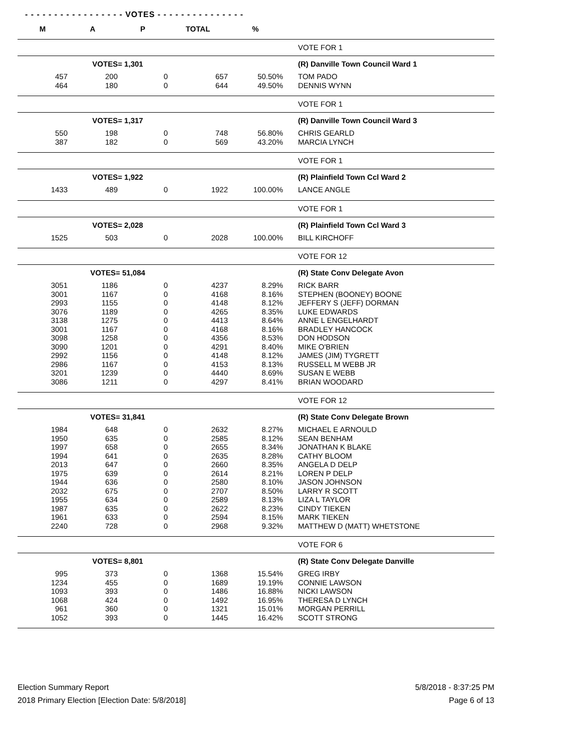- - - - - - - - - - - - - - - - - VOTES - - - - - - - - - - - - - - -
| M | A | P | TOTAL | % | |
| --- | --- | --- | --- | --- | --- |
| | | | | | VOTE FOR 1 |
| | VOTES= 1,301 | | | | (R) Danville Town Council Ward 1 |
| 457 | 200 | 0 | 657 | 50.50% | TOM PADO |
| 464 | 180 | 0 | 644 | 49.50% | DENNIS WYNN |
| | | | | | VOTE FOR 1 |
| | VOTES= 1,317 | | | | (R) Danville Town Council Ward 3 |
| 550 | 198 | 0 | 748 | 56.80% | CHRIS GEARLD |
| 387 | 182 | 0 | 569 | 43.20% | MARCIA LYNCH |
| | | | | | VOTE FOR 1 |
| | VOTES= 1,922 | | | | (R) Plainfield Town Ccl Ward 2 |
| 1433 | 489 | 0 | 1922 | 100.00% | LANCE ANGLE |
| | | | | | VOTE FOR 1 |
| | VOTES= 2,028 | | | | (R) Plainfield Town Ccl Ward 3 |
| 1525 | 503 | 0 | 2028 | 100.00% | BILL KIRCHOFF |
| | | | | | VOTE FOR 12 |
| | VOTES= 51,084 | | | | (R) State Conv Delegate Avon |
| 3051 | 1186 | 0 | 4237 | 8.29% | RICK BARR |
| 3001 | 1167 | 0 | 4168 | 8.16% | STEPHEN (BOONEY) BOONE |
| 2993 | 1155 | 0 | 4148 | 8.12% | JEFFERY S (JEFF) DORMAN |
| 3076 | 1189 | 0 | 4265 | 8.35% | LUKE EDWARDS |
| 3138 | 1275 | 0 | 4413 | 8.64% | ANNE L ENGELHARDT |
| 3001 | 1167 | 0 | 4168 | 8.16% | BRADLEY HANCOCK |
| 3098 | 1258 | 0 | 4356 | 8.53% | DON HODSON |
| 3090 | 1201 | 0 | 4291 | 8.40% | MIKE O'BRIEN |
| 2992 | 1156 | 0 | 4148 | 8.12% | JAMES (JIM) TYGRETT |
| 2986 | 1167 | 0 | 4153 | 8.13% | RUSSELL M WEBB JR |
| 3201 | 1239 | 0 | 4440 | 8.69% | SUSAN E WEBB |
| 3086 | 1211 | 0 | 4297 | 8.41% | BRIAN WOODARD |
| | | | | | VOTE FOR 12 |
| | VOTES= 31,841 | | | | (R) State Conv Delegate Brown |
| 1984 | 648 | 0 | 2632 | 8.27% | MICHAEL E ARNOULD |
| 1950 | 635 | 0 | 2585 | 8.12% | SEAN BENHAM |
| 1997 | 658 | 0 | 2655 | 8.34% | JONATHAN K BLAKE |
| 1994 | 641 | 0 | 2635 | 8.28% | CATHY BLOOM |
| 2013 | 647 | 0 | 2660 | 8.35% | ANGELA D DELP |
| 1975 | 639 | 0 | 2614 | 8.21% | LOREN P DELP |
| 1944 | 636 | 0 | 2580 | 8.10% | JASON JOHNSON |
| 2032 | 675 | 0 | 2707 | 8.50% | LARRY R SCOTT |
| 1955 | 634 | 0 | 2589 | 8.13% | LIZA L TAYLOR |
| 1987 | 635 | 0 | 2622 | 8.23% | CINDY TIEKEN |
| 1961 | 633 | 0 | 2594 | 8.15% | MARK TIEKEN |
| 2240 | 728 | 0 | 2968 | 9.32% | MATTHEW D (MATT) WHETSTONE |
| | | | | | VOTE FOR 6 |
| | VOTES= 8,801 | | | | (R) State Conv Delegate Danville |
| 995 | 373 | 0 | 1368 | 15.54% | GREG IRBY |
| 1234 | 455 | 0 | 1689 | 19.19% | CONNIE LAWSON |
| 1093 | 393 | 0 | 1486 | 16.88% | NICKI LAWSON |
| 1068 | 424 | 0 | 1492 | 16.95% | THERESA D LYNCH |
| 961 | 360 | 0 | 1321 | 15.01% | MORGAN PERRILL |
| 1052 | 393 | 0 | 1445 | 16.42% | SCOTT STRONG |
Election Summary Report
2018 Primary Election [Election Date: 5/8/2018]
5/8/2018 - 8:37:25 PM
Page 6 of 13